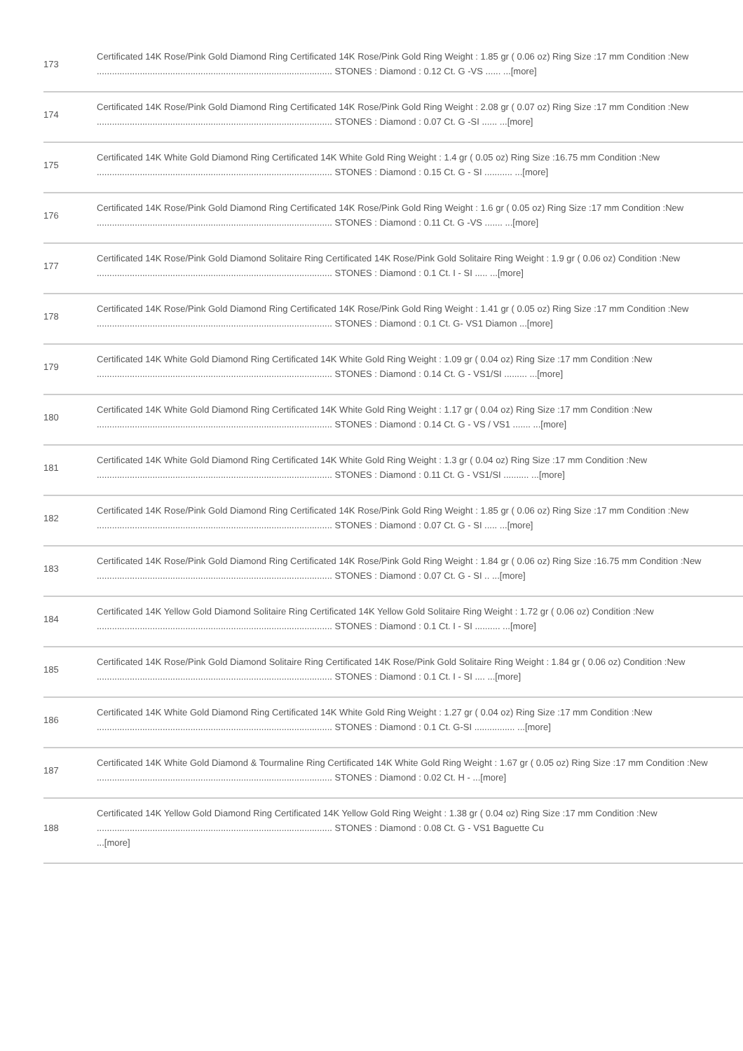| 173 | Certificated 14K Rose/Pink Gold Diamond Ring Certificated 14K Rose/Pink Gold Ring Weight : 1.85 gr ( 0.06 oz) Ring Size :17 mm Condition :New ............................................................................................. STONES : Diamond : 0.12 Ct. G -VS ...... ...[more] |
| 174 | Certificated 14K Rose/Pink Gold Diamond Ring Certificated 14K Rose/Pink Gold Ring Weight : 2.08 gr ( 0.07 oz) Ring Size :17 mm Condition :New ............................................................................................. STONES : Diamond : 0.07 Ct. G -SI ...... ...[more] |
| 175 | Certificated 14K White Gold Diamond Ring Certificated 14K White Gold Ring Weight : 1.4 gr ( 0.05 oz) Ring Size :16.75 mm Condition :New ............................................................................................. STONES : Diamond : 0.15 Ct. G - SI ........... ...[more] |
| 176 | Certificated 14K Rose/Pink Gold Diamond Ring Certificated 14K Rose/Pink Gold Ring Weight : 1.6 gr ( 0.05 oz) Ring Size :17 mm Condition :New ............................................................................................. STONES : Diamond : 0.11 Ct. G -VS ....... ...[more] |
| 177 | Certificated 14K Rose/Pink Gold Diamond Solitaire Ring Certificated 14K Rose/Pink Gold Solitaire Ring Weight : 1.9 gr ( 0.06 oz) Condition :New ............................................................................................. STONES : Diamond : 0.1 Ct. I - SI ..... ...[more] |
| 178 | Certificated 14K Rose/Pink Gold Diamond Ring Certificated 14K Rose/Pink Gold Ring Weight : 1.41 gr ( 0.05 oz) Ring Size :17 mm Condition :New ............................................................................................. STONES : Diamond : 0.1 Ct. G- VS1 Diamon ...[more] |
| 179 | Certificated 14K White Gold Diamond Ring Certificated 14K White Gold Ring Weight : 1.09 gr ( 0.04 oz) Ring Size :17 mm Condition :New ............................................................................................. STONES : Diamond : 0.14 Ct. G - VS1/SI ......... ...[more] |
| 180 | Certificated 14K White Gold Diamond Ring Certificated 14K White Gold Ring Weight : 1.17 gr ( 0.04 oz) Ring Size :17 mm Condition :New ............................................................................................. STONES : Diamond : 0.14 Ct. G - VS / VS1 ....... ...[more] |
| 181 | Certificated 14K White Gold Diamond Ring Certificated 14K White Gold Ring Weight : 1.3 gr ( 0.04 oz) Ring Size :17 mm Condition :New ............................................................................................. STONES : Diamond : 0.11 Ct. G - VS1/SI .......... ...[more] |
| 182 | Certificated 14K Rose/Pink Gold Diamond Ring Certificated 14K Rose/Pink Gold Ring Weight : 1.85 gr ( 0.06 oz) Ring Size :17 mm Condition :New ............................................................................................. STONES : Diamond : 0.07 Ct. G - SI ..... ...[more] |
| 183 | Certificated 14K Rose/Pink Gold Diamond Ring Certificated 14K Rose/Pink Gold Ring Weight : 1.84 gr ( 0.06 oz) Ring Size :16.75 mm Condition :New ............................................................................................. STONES : Diamond : 0.07 Ct. G - SI .. ...[more] |
| 184 | Certificated 14K Yellow Gold Diamond Solitaire Ring Certificated 14K Yellow Gold Solitaire Ring Weight : 1.72 gr ( 0.06 oz) Condition :New ............................................................................................. STONES : Diamond : 0.1 Ct. I - SI .......... ...[more] |
| 185 | Certificated 14K Rose/Pink Gold Diamond Solitaire Ring Certificated 14K Rose/Pink Gold Solitaire Ring Weight : 1.84 gr ( 0.06 oz) Condition :New ............................................................................................. STONES : Diamond : 0.1 Ct. I - SI .... ...[more] |
| 186 | Certificated 14K White Gold Diamond Ring Certificated 14K White Gold Ring Weight : 1.27 gr ( 0.04 oz) Ring Size :17 mm Condition :New ............................................................................................. STONES : Diamond : 0.1 Ct. G-SI ................ ...[more] |
| 187 | Certificated 14K White Gold Diamond & Tourmaline Ring Certificated 14K White Gold Ring Weight : 1.67 gr ( 0.05 oz) Ring Size :17 mm Condition :New ............................................................................................. STONES : Diamond : 0.02 Ct. H - ...[more] |
| 188 | Certificated 14K Yellow Gold Diamond Ring Certificated 14K Yellow Gold Ring Weight : 1.38 gr ( 0.04 oz) Ring Size :17 mm Condition :New ............................................................................................. STONES : Diamond : 0.08 Ct. G - VS1 Baguette Cu ...[more] |